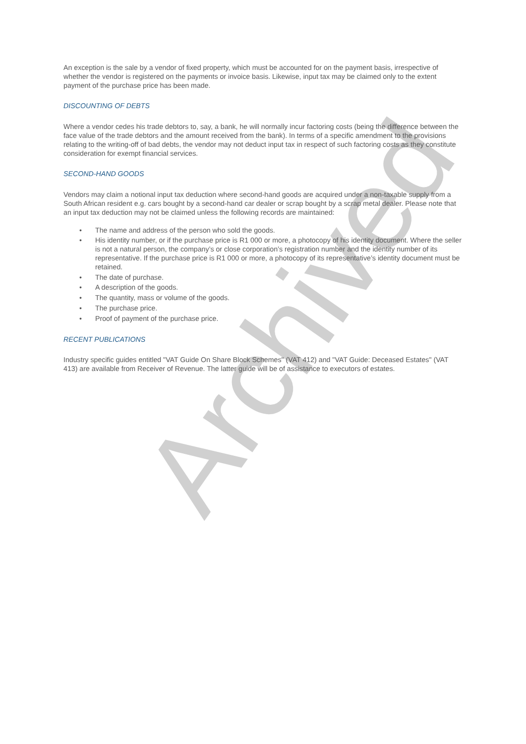Archived
An exception is the sale by a vendor of fixed property, which must be accounted for on the payment basis, irrespective of whether the vendor is registered on the payments or invoice basis. Likewise, input tax may be claimed only to the extent payment of the purchase price has been made.
DISCOUNTING OF DEBTS
Where a vendor cedes his trade debtors to, say, a bank, he will normally incur factoring costs (being the difference between the face value of the trade debtors and the amount received from the bank). In terms of a specific amendment to the provisions relating to the writing-off of bad debts, the vendor may not deduct input tax in respect of such factoring costs as they constitute consideration for exempt financial services.
SECOND-HAND GOODS
Vendors may claim a notional input tax deduction where second-hand goods are acquired under a non-taxable supply from a South African resident e.g. cars bought by a second-hand car dealer or scrap bought by a scrap metal dealer. Please note that an input tax deduction may not be claimed unless the following records are maintained:
• The name and address of the person who sold the goods.
• His identity number, or if the purchase price is R1 000 or more, a photocopy of his identity document. Where the seller is not a natural person, the company’s or close corporation’s registration number and the identity number of its representative. If the purchase price is R1 000 or more, a photocopy of its representative’s identity document must be retained.
• The date of purchase.
• A description of the goods.
• The quantity, mass or volume of the goods.
• The purchase price.
• Proof of payment of the purchase price.
RECENT PUBLICATIONS
Industry specific guides entitled "VAT Guide On Share Block Schemes" (VAT 412) and "VAT Guide: Deceased Estates" (VAT 413) are available from Receiver of Revenue. The latter guide will be of assistance to executors of estates.